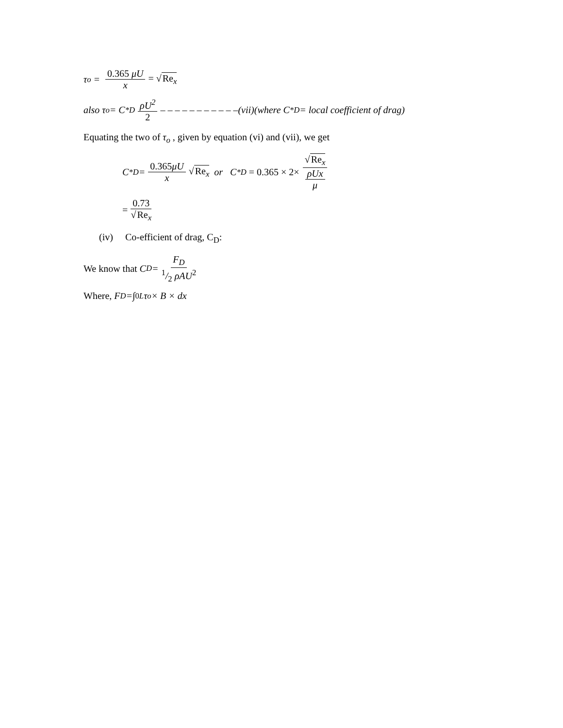τ<sub>o</sub> = 0.365 μU x = √Re<sub>x</sub>
also τ<sub>o</sub> = C<sup>*</sup><sub>D</sub> ρU<sup>2</sup> 2 – – – – – – – – – – –(vii)(where C<sup>*</sup><sub>D</sub> = local coefficient of drag)
Equating the two of τ<sub>o</sub> , given by equation (vi) and (vii), we get
C<sup>*</sup><sub>D</sub> = 0.365μU x √Re<sub>x</sub> or C<sup>*</sup><sub>D</sub> = 0.365 × 2× √Re<sub>x</sub> ρUx μ
= 0.73 √Re<sub>x</sub>
(iv) Co-efficient of drag, C<sub>D</sub>:
We know that C<sub>D</sub> = F<sub>D</sub> 1/2 ρAU<sup>2</sup>
Where, F<sub>D</sub> = ∫<sub>0</sub><sup>L</sup>τ<sub>o</sub> × B × dx